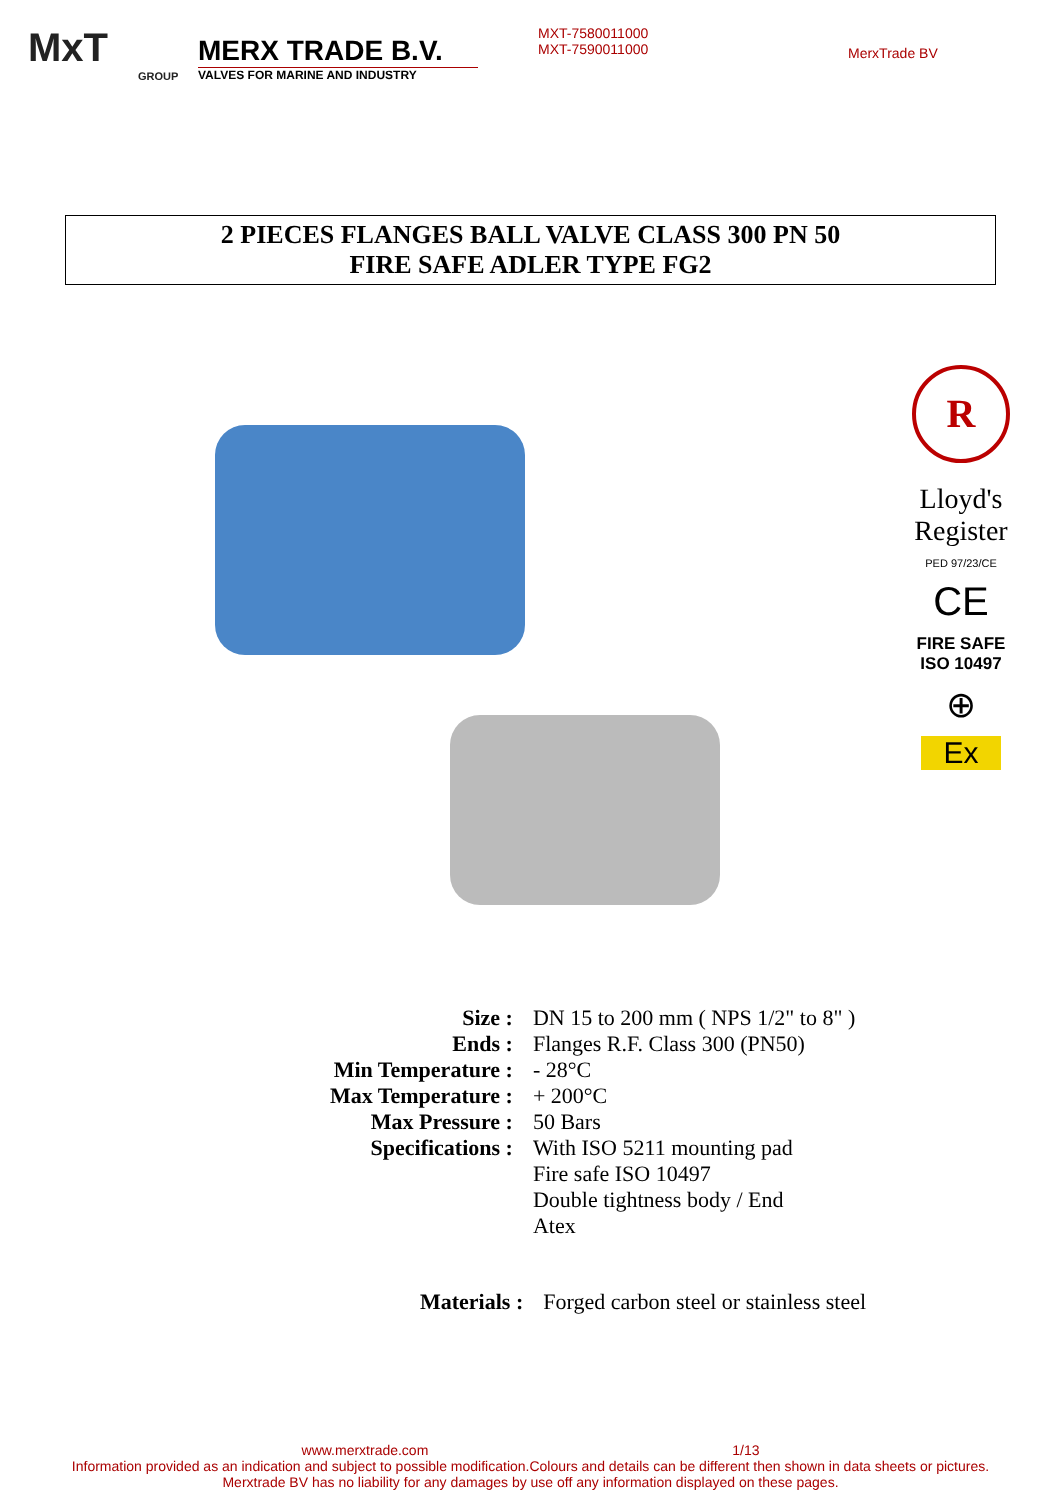MxT
GROUP
MERX TRADE B.V.
VALVES FOR MARINE AND INDUSTRY
MXT-7580011000
MXT-7590011000
MerxTrade BV
2 PIECES FLANGES BALL VALVE CLASS 300 PN 50
FIRE SAFE ADLER TYPE FG2
R
Lloyd's
Register
PED 97/23/CE
CE
FIRE SAFE
ISO 10497
⊕
Ex
| Size : | DN 15 to 200 mm ( NPS 1/2" to 8" ) |
| Ends : | Flanges R.F. Class 300 (PN50) |
| Min Temperature : | - 28°C |
| Max Temperature : | + 200°C |
| Max Pressure : | 50 Bars |
| Specifications : | With ISO 5211 mounting pad Fire safe ISO 10497 Double tightness body / End Atex |
| Materials : | Forged carbon steel or stainless steel |
www.merxtrade.com 1/13
Information provided as an indication and subject to possible modification.Colours and details can be different then shown in data sheets or pictures.
Merxtrade BV has no liability for any damages by use off any information displayed on these pages.